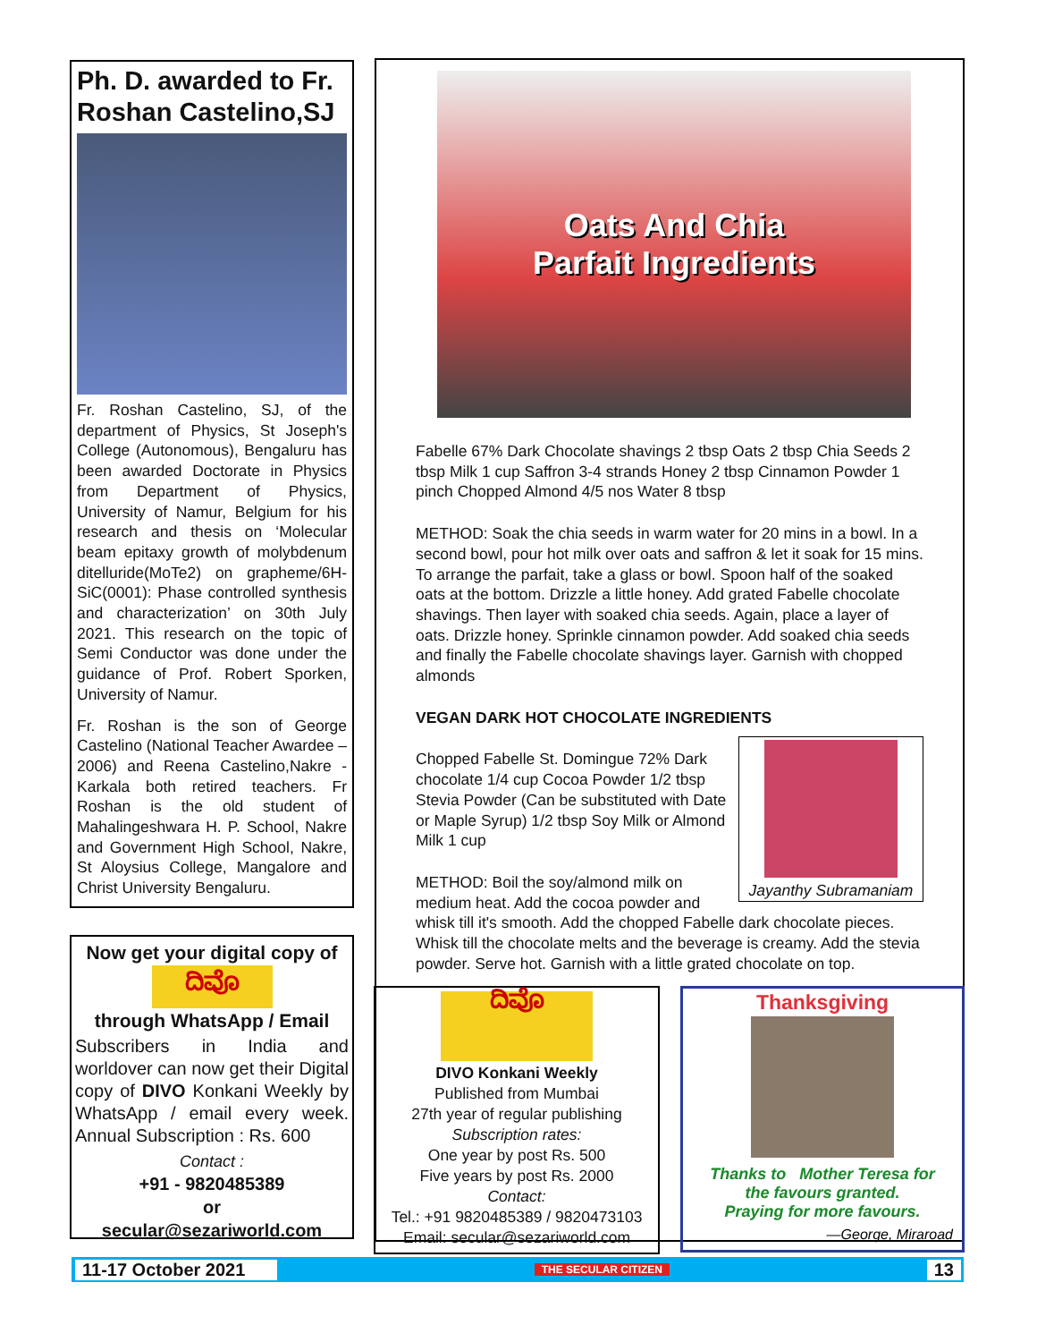Ph. D. awarded to Fr. Roshan Castelino,SJ
Fr. Roshan Castelino, SJ, of the department of Physics, St Joseph's College (Autonomous), Bengaluru has been awarded Doctorate in Physics from Department of Physics, University of Namur, Belgium for his research and thesis on ‘Molecular beam epitaxy growth of molybdenum ditelluride(MoTe2) on grapheme/6H-SiC(0001): Phase controlled synthesis and characterization’ on 30th July 2021. This research on the topic of Semi Conductor was done under the guidance of Prof. Robert Sporken, University of Namur.
Fr. Roshan is the son of George Castelino (National Teacher Awardee – 2006) and Reena Castelino,Nakre - Karkala both retired teachers. Fr Roshan is the old student of Mahalingeshwara H. P. School, Nakre and Government High School, Nakre, St Aloysius College, Mangalore and Christ University Bengaluru.
Now get your digital copy of
ದಿವೊ
through WhatsApp / Email
Subscribers in India and worldover can now get their Digital copy of DIVO Konkani Weekly by WhatsApp / email every week. Annual Subscription : Rs. 600
Contact :
+91 - 9820485389
or
secular@sezariworld.com
Oats And Chia
Parfait Ingredients
Fabelle 67% Dark Chocolate shavings 2 tbsp Oats 2 tbsp Chia Seeds 2 tbsp Milk 1 cup Saffron 3-4 strands Honey 2 tbsp Cinnamon Powder 1 pinch Chopped Almond 4/5 nos Water 8 tbsp
METHOD: Soak the chia seeds in warm water for 20 mins in a bowl. In a second bowl, pour hot milk over oats and saffron & let it soak for 15 mins. To arrange the parfait, take a glass or bowl. Spoon half of the soaked oats at the bottom. Drizzle a little honey. Add grated Fabelle chocolate shavings. Then layer with soaked chia seeds. Again, place a layer of oats. Drizzle honey. Sprinkle cinnamon powder. Add soaked chia seeds and finally the Fabelle chocolate shavings layer. Garnish with chopped almonds
VEGAN DARK HOT CHOCOLATE INGREDIENTS
Jayanthy Subramaniam
Chopped Fabelle St. Domingue 72% Dark chocolate 1/4 cup Cocoa Powder 1/2 tbsp Stevia Powder (Can be substituted with Date or Maple Syrup) 1/2 tbsp Soy Milk or Almond Milk 1 cup
METHOD: Boil the soy/almond milk on medium heat. Add the cocoa powder and whisk till it's smooth. Add the chopped Fabelle dark chocolate pieces. Whisk till the chocolate melts and the beverage is creamy. Add the stevia powder. Serve hot. Garnish with a little grated chocolate on top.
ದಿವೊ
DIVO Konkani Weekly
Published from Mumbai
27th year of regular publishing
Subscription rates:
One year by post Rs. 500
Five years by post Rs. 2000
Contact:
Tel.: +91 9820485389 / 9820473103
Email: secular@sezariworld.com
Thanksgiving
Thanks to Mother Teresa for
the favours granted.
Praying for more favours.
—George, Miraroad
11-17 October 2021 THE SECULAR CITIZEN 13